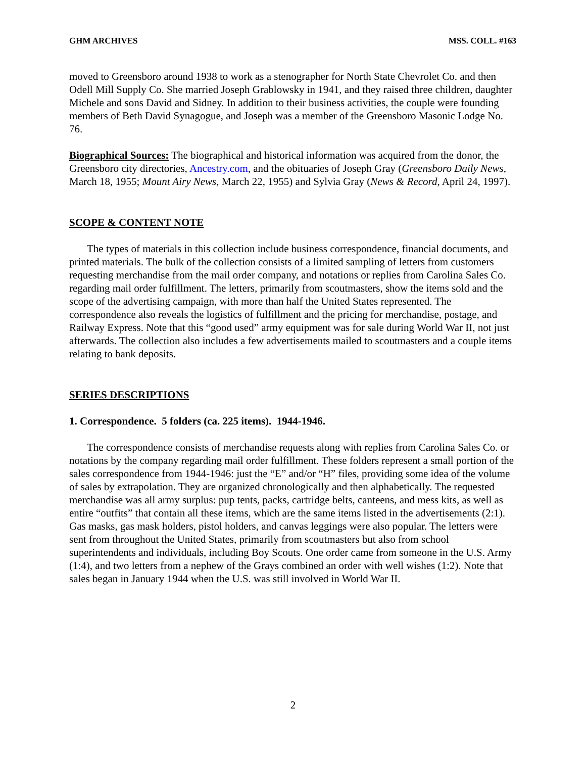GHM ARCHIVES MSS. COLL. #163
moved to Greensboro around 1938 to work as a stenographer for North State Chevrolet Co. and then Odell Mill Supply Co. She married Joseph Grablowsky in 1941, and they raised three children, daughter Michele and sons David and Sidney. In addition to their business activities, the couple were founding members of Beth David Synagogue, and Joseph was a member of the Greensboro Masonic Lodge No. 76.
Biographical Sources: The biographical and historical information was acquired from the donor, the Greensboro city directories, Ancestry.com, and the obituaries of Joseph Gray (Greensboro Daily News, March 18, 1955; Mount Airy News, March 22, 1955) and Sylvia Gray (News & Record, April 24, 1997).
SCOPE & CONTENT NOTE
The types of materials in this collection include business correspondence, financial documents, and printed materials. The bulk of the collection consists of a limited sampling of letters from customers requesting merchandise from the mail order company, and notations or replies from Carolina Sales Co. regarding mail order fulfillment. The letters, primarily from scoutmasters, show the items sold and the scope of the advertising campaign, with more than half the United States represented. The correspondence also reveals the logistics of fulfillment and the pricing for merchandise, postage, and Railway Express. Note that this “good used” army equipment was for sale during World War II, not just afterwards. The collection also includes a few advertisements mailed to scoutmasters and a couple items relating to bank deposits.
SERIES DESCRIPTIONS
1. Correspondence. 5 folders (ca. 225 items). 1944-1946.
The correspondence consists of merchandise requests along with replies from Carolina Sales Co. or notations by the company regarding mail order fulfillment. These folders represent a small portion of the sales correspondence from 1944-1946: just the “E” and/or “H” files, providing some idea of the volume of sales by extrapolation. They are organized chronologically and then alphabetically. The requested merchandise was all army surplus: pup tents, packs, cartridge belts, canteens, and mess kits, as well as entire “outfits” that contain all these items, which are the same items listed in the advertisements (2:1). Gas masks, gas mask holders, pistol holders, and canvas leggings were also popular. The letters were sent from throughout the United States, primarily from scoutmasters but also from school superintendents and individuals, including Boy Scouts. One order came from someone in the U.S. Army (1:4), and two letters from a nephew of the Grays combined an order with well wishes (1:2). Note that sales began in January 1944 when the U.S. was still involved in World War II.
2